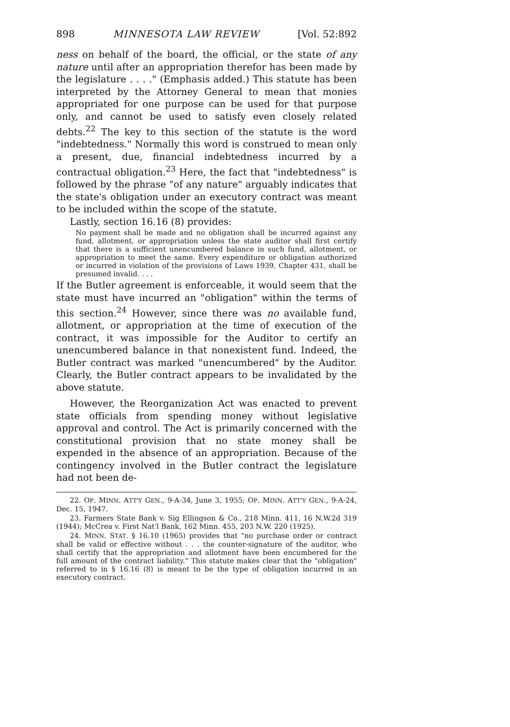898 MINNESOTA LAW REVIEW [Vol. 52:892
ness on behalf of the board, the official, or the state of any nature until after an appropriation therefor has been made by the legislature . . . ." (Emphasis added.) This statute has been interpreted by the Attorney General to mean that monies appropriated for one purpose can be used for that purpose only, and cannot be used to satisfy even closely related debts.<sup>22</sup> The key to this section of the statute is the word "indebtedness." Normally this word is construed to mean only a present, due, financial indebtedness incurred by a contractual obligation.<sup>23</sup> Here, the fact that "indebtedness" is followed by the phrase "of any nature" arguably indicates that the state's obligation under an executory contract was meant to be included within the scope of the statute.
Lastly, section 16.16 (8) provides:
No payment shall be made and no obligation shall be incurred against any fund, allotment, or appropriation unless the state auditor shall first certify that there is a sufficient unencumbered balance in such fund, allotment, or appropriation to meet the same. Every expenditure or obligation authorized or incurred in violation of the provisions of Laws 1939, Chapter 431, shall be presumed invalid. . . .
If the Butler agreement is enforceable, it would seem that the state must have incurred an "obligation" within the terms of this section.<sup>24</sup> However, since there was no available fund, allotment, or appropriation at the time of execution of the contract, it was impossible for the Auditor to certify an unencumbered balance in that nonexistent fund. Indeed, the Butler contract was marked "unencumbered" by the Auditor. Clearly, the Butler contract appears to be invalidated by the above statute.
However, the Reorganization Act was enacted to prevent state officials from spending money without legislative approval and control. The Act is primarily concerned with the constitutional provision that no state money shall be expended in the absence of an appropriation. Because of the contingency involved in the Butler contract the legislature had not been de-
22. OP. MINN. ATT'Y GEN., 9-A-34, June 3, 1955; OP. MINN. ATT'Y GEN., 9-A-24, Dec. 15, 1947.
23. Farmers State Bank v. Sig Ellingson & Co., 218 Minn. 411, 16 N.W.2d 319 (1944); McCrea v. First Nat'l Bank, 162 Minn. 455, 203 N.W. 220 (1925).
24. MINN. STAT. § 16.10 (1965) provides that "no purchase order or contract shall be valid or effective without . . . the counter-signature of the auditor, who shall certify that the appropriation and allotment have been encumbered for the full amount of the contract liability." This statute makes clear that the "obligation" referred to in § 16.16 (8) is meant to be the type of obligation incurred in an executory contract.